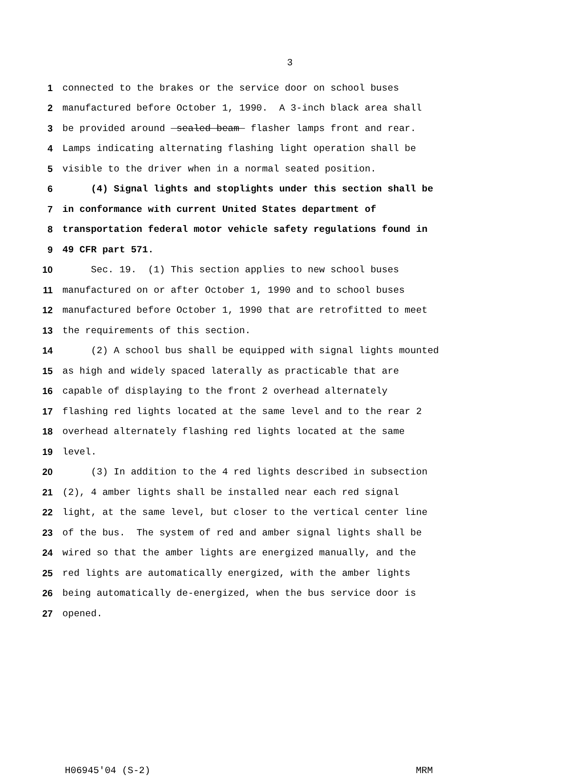3
1 connected to the brakes or the service door on school buses
2 manufactured before October 1, 1990. A 3-inch black area shall
3 be provided around sealed beam flasher lamps front and rear.
4 Lamps indicating alternating flashing light operation shall be
5 visible to the driver when in a normal seated position.
6 (4) Signal lights and stoplights under this section shall be
7 in conformance with current United States department of
8 transportation federal motor vehicle safety regulations found in
9 49 CFR part 571.
10 Sec. 19. (1) This section applies to new school buses
11 manufactured on or after October 1, 1990 and to school buses
12 manufactured before October 1, 1990 that are retrofitted to meet
13 the requirements of this section.
14 (2) A school bus shall be equipped with signal lights mounted
15 as high and widely spaced laterally as practicable that are
16 capable of displaying to the front 2 overhead alternately
17 flashing red lights located at the same level and to the rear 2
18 overhead alternately flashing red lights located at the same
19 level.
20 (3) In addition to the 4 red lights described in subsection
21 (2), 4 amber lights shall be installed near each red signal
22 light, at the same level, but closer to the vertical center line
23 of the bus. The system of red and amber signal lights shall be
24 wired so that the amber lights are energized manually, and the
25 red lights are automatically energized, with the amber lights
26 being automatically de-energized, when the bus service door is
27 opened.
H06945'04 (S-2) MRM